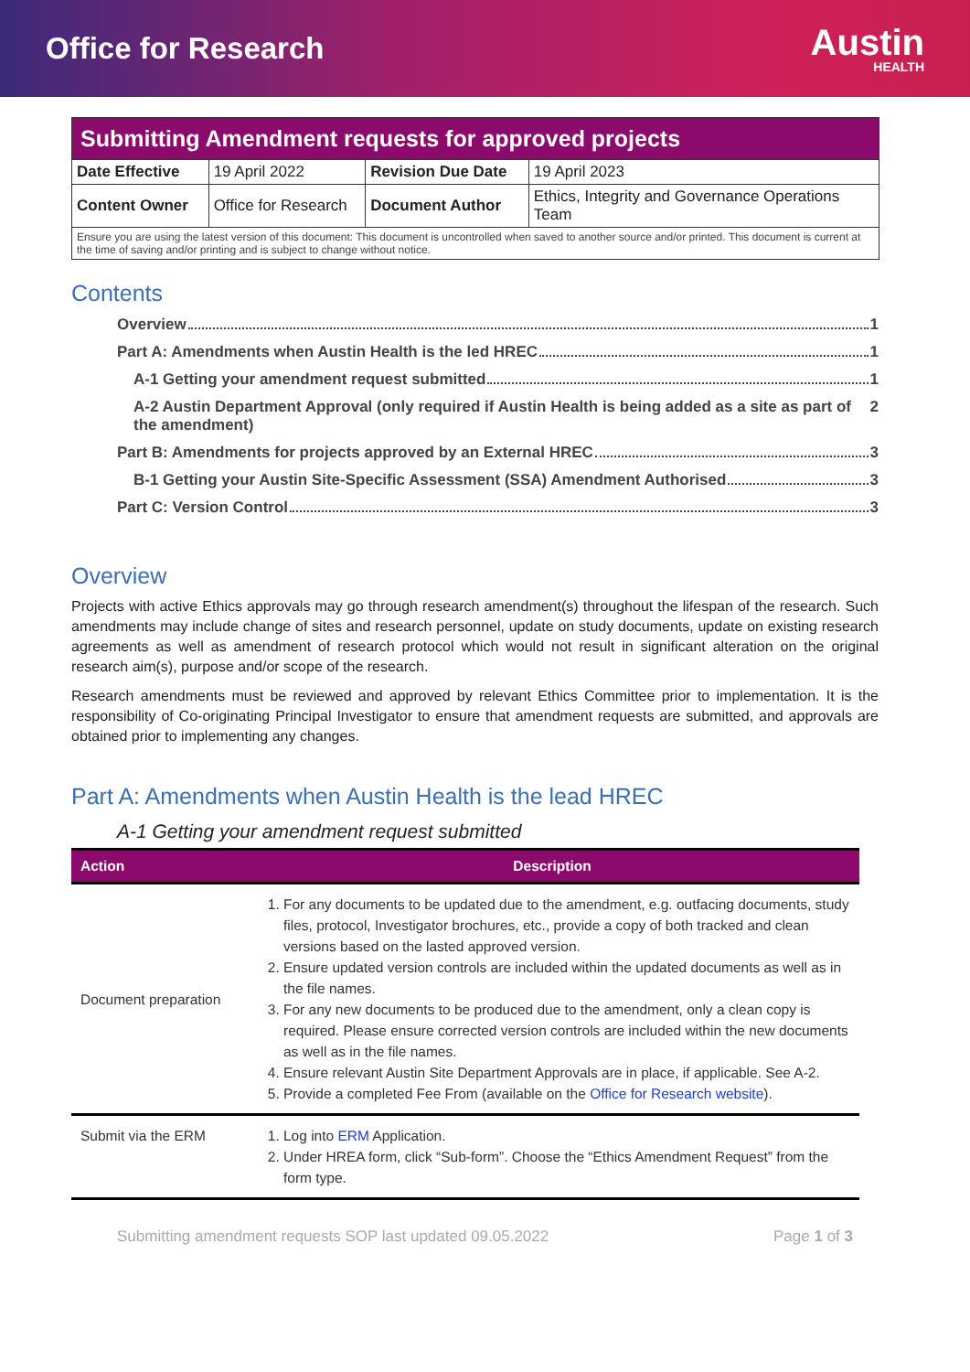Office for Research
Austin
HEALTH
| Submitting Amendment requests for approved projects | | | |
| Date Effective | 19 April 2022 | Revision Due Date | 19 April 2023 |
| Content Owner | Office for Research | Document Author | Ethics, Integrity and Governance Operations Team |
| Ensure you are using the latest version of this document: This document is uncontrolled when saved to another source and/or printed. This document is current at the time of saving and/or printing and is subject to change without notice. | | | |
Contents
Overview 1
Part A: Amendments when Austin Health is the led HREC 1
A-1 Getting your amendment request submitted 1
A-2 Austin Department Approval (only required if Austin Health is being added as a site as part of the amendment) 2
Part B: Amendments for projects approved by an External HREC 3
B-1 Getting your Austin Site-Specific Assessment (SSA) Amendment Authorised 3
Part C: Version Control 3
Overview
Projects with active Ethics approvals may go through research amendment(s) throughout the lifespan of the research. Such amendments may include change of sites and research personnel, update on study documents, update on existing research agreements as well as amendment of research protocol which would not result in significant alteration on the original research aim(s), purpose and/or scope of the research.
Research amendments must be reviewed and approved by relevant Ethics Committee prior to implementation. It is the responsibility of Co-originating Principal Investigator to ensure that amendment requests are submitted, and approvals are obtained prior to implementing any changes.
Part A: Amendments when Austin Health is the lead HREC
A-1 Getting your amendment request submitted
| Action | Description |
| --- | --- |
| Document preparation | 1. For any documents to be updated due to the amendment, e.g. outfacing documents, study files, protocol, Investigator brochures, etc., provide a copy of both tracked and clean versions based on the lasted approved version. 2. Ensure updated version controls are included within the updated documents as well as in the file names. 3. For any new documents to be produced due to the amendment, only a clean copy is required. Please ensure corrected version controls are included within the new documents as well as in the file names. 4. Ensure relevant Austin Site Department Approvals are in place, if applicable. See A-2. 5. Provide a completed Fee From (available on the Office for Research website ). |
| Submit via the ERM | 1. Log into ERM Application. 2. Under HREA form, click “Sub-form”. Choose the “Ethics Amendment Request” from the form type. |
Submitting amendment requests SOP last updated 09.05.2022 Page 1 of 3